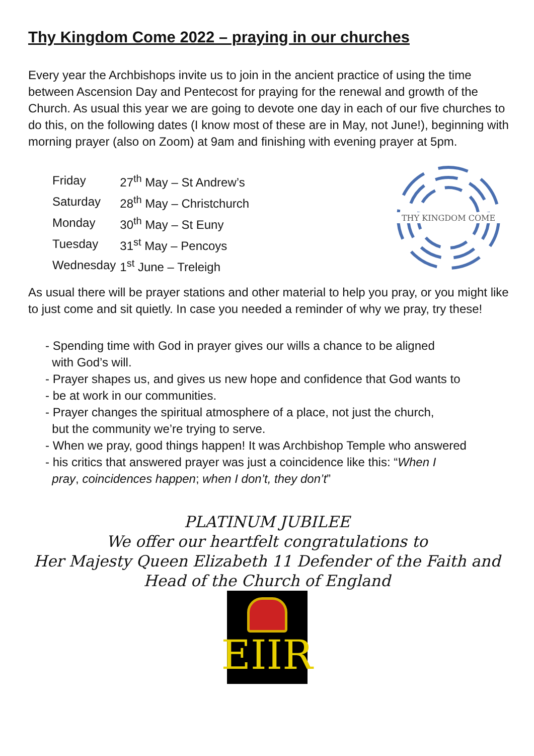Thy Kingdom Come 2022 – praying in our churches
Every year the Archbishops invite us to join in the ancient practice of using the time between Ascension Day and Pentecost for praying for the renewal and growth of the Church. As usual this year we are going to devote one day in each of our five churches to do this, on the following dates (I know most of these are in May, not June!), beginning with morning prayer (also on Zoom) at 9am and finishing with evening prayer at 5pm.
| Friday | 27<sup>th</sup> May – St Andrew’s |
| Saturday | 28<sup>th</sup> May – Christchurch |
| Monday | 30<sup>th</sup> May – St Euny |
| Tuesday | 31<sup>st</sup> May – Pencoys |
| Wednesday | 1<sup>st</sup> June – Treleigh |
THY KINGDOM COME
As usual there will be prayer stations and other material to help you pray, or you might like to just come and sit quietly. In case you needed a reminder of why we pray, try these!
- Spending time with God in prayer gives our wills a chance to be aligned
with God’s will.
- Prayer shapes us, and gives us new hope and confidence that God wants to
- be at work in our communities.
- Prayer changes the spiritual atmosphere of a place, not just the church,
but the community we’re trying to serve.
- When we pray, good things happen! It was Archbishop Temple who answered
- his critics that answered prayer was just a coincidence like this: “When I
pray, coincidences happen; when I don’t, they don’t”
PLATINUM JUBILEE
We offer our heartfelt congratulations to
Her Majesty Queen Elizabeth 11 Defender of the Faith and
Head of the Church of England
EIIR